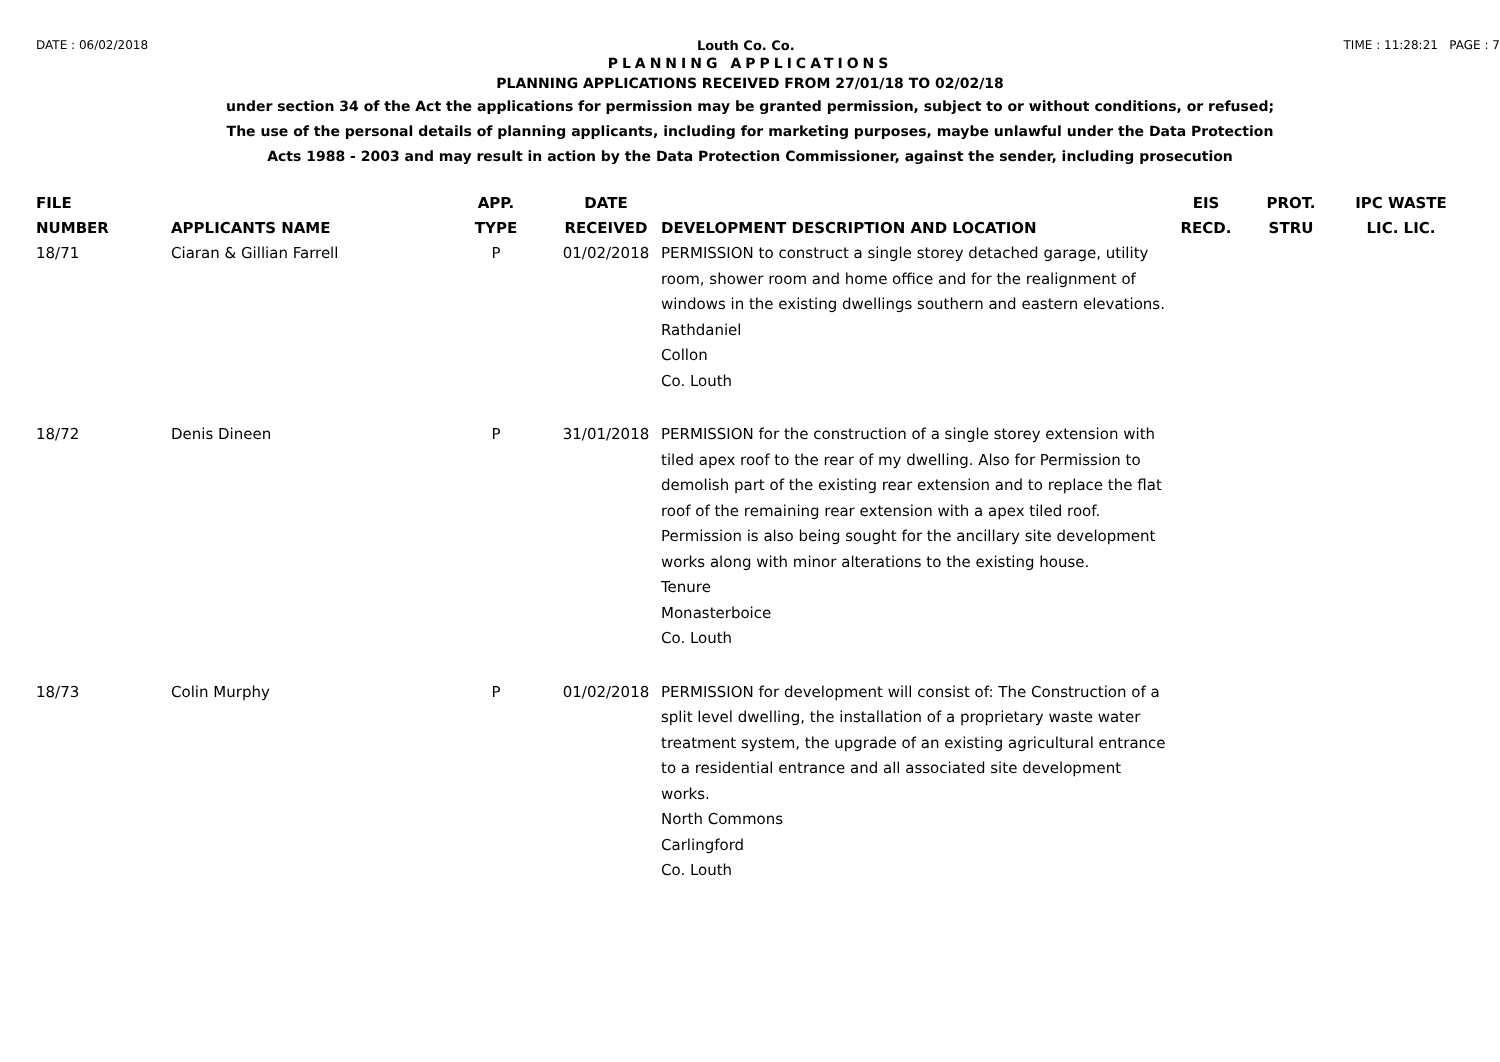DATE : 06/02/2018 Louth Co. Co. TIME : 11:28:21 PAGE : 7
PLANNING APPLICATIONS
PLANNING APPLICATIONS RECEIVED FROM 27/01/18 TO 02/02/18
under section 34 of the Act the applications for permission may be granted permission, subject to or without conditions, or refused;
The use of the personal details of planning applicants, including for marketing purposes, maybe unlawful under the Data Protection
Acts 1988 - 2003 and may result in action by the Data Protection Commissioner, against the sender, including prosecution
| FILE NUMBER | APPLICANTS NAME | APP. TYPE | DATE RECEIVED | DEVELOPMENT DESCRIPTION AND LOCATION | EIS RECD. | PROT. STRU | IPC WASTE LIC. LIC. |
| --- | --- | --- | --- | --- | --- | --- | --- |
| 18/71 | Ciaran & Gillian Farrell | P | 01/02/2018 | PERMISSION to construct a single storey detached garage, utility room, shower room and home office and for the realignment of windows in the existing dwellings southern and eastern elevations. Rathdaniel Collon Co. Louth | | | |
| 18/72 | Denis Dineen | P | 31/01/2018 | PERMISSION for the construction of a single storey extension with tiled apex roof to the rear of my dwelling. Also for Permission to demolish part of the existing rear extension and to replace the flat roof of the remaining rear extension with a apex tiled roof. Permission is also being sought for the ancillary site development works along with minor alterations to the existing house. Tenure Monasterboice Co. Louth | | | |
| 18/73 | Colin Murphy | P | 01/02/2018 | PERMISSION for development will consist of: The Construction of a split level dwelling, the installation of a proprietary waste water treatment system, the upgrade of an existing agricultural entrance to a residential entrance and all associated site development works. North Commons Carlingford Co. Louth | | | |